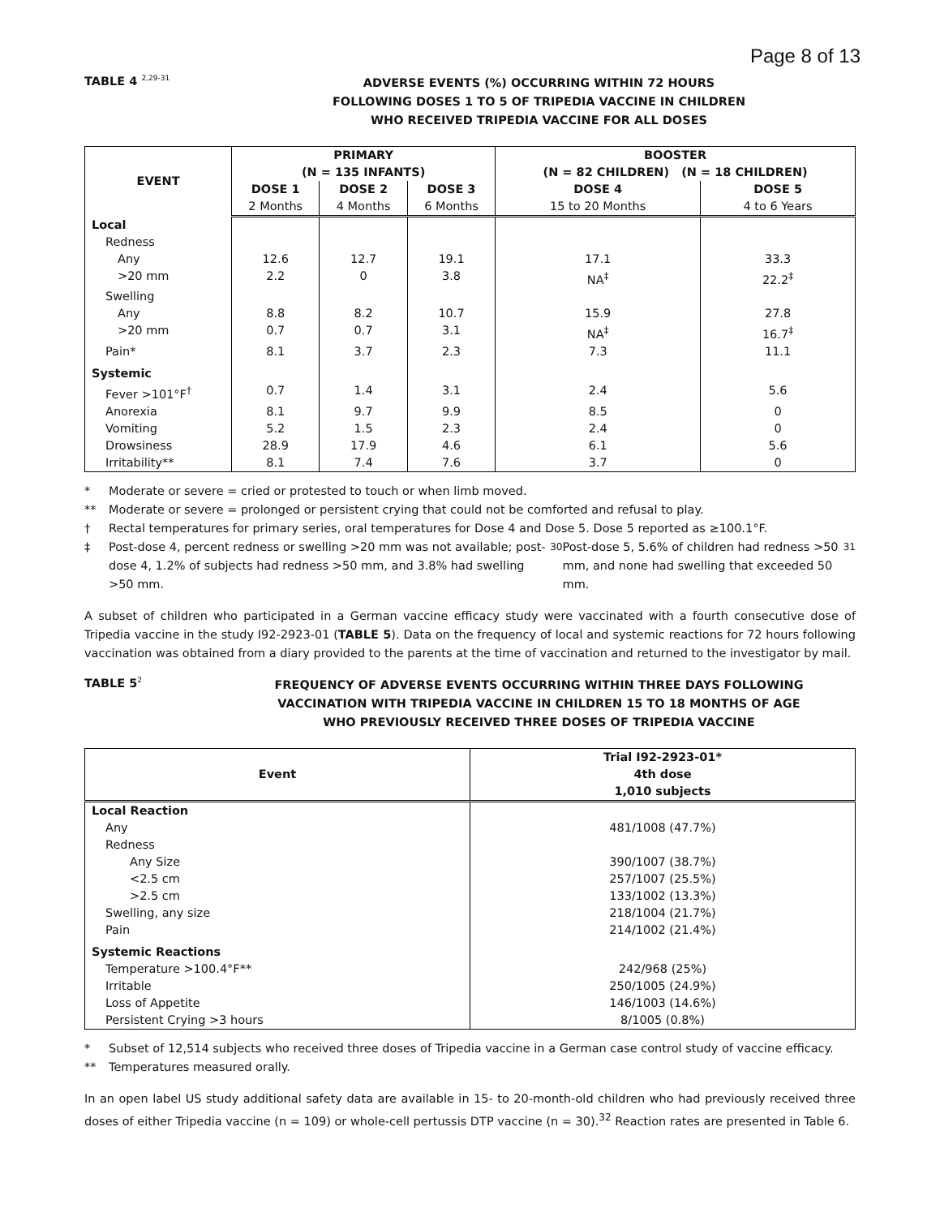Page 8 of 13
TABLE 4 <sup>2,29-31</sup>
ADVERSE EVENTS (%) OCCURRING WITHIN 72 HOURS
FOLLOWING DOSES 1 TO 5 OF TRIPEDIA VACCINE IN CHILDREN
WHO RECEIVED TRIPEDIA VACCINE FOR ALL DOSES
| EVENT | PRIMARY (N = 135 INFANTS) | | | BOOSTER (N = 82 CHILDREN) (N = 18 CHILDREN) | |
| --- | --- | --- | --- | --- | --- |
| | DOSE 1 | DOSE 2 | DOSE 3 | DOSE 4 | DOSE 5 |
| | 2 Months | 4 Months | 6 Months | 15 to 20 Months | 4 to 6 Years |
| Local | | | | | |
| Redness | | | | | |
| Any | 12.6 | 12.7 | 19.1 | 17.1 | 33.3 |
| >20 mm | 2.2 | 0 | 3.8 | NA<sup>‡</sup> | 22.2<sup>‡</sup> |
| Swelling | | | | | |
| Any | 8.8 | 8.2 | 10.7 | 15.9 | 27.8 |
| >20 mm | 0.7 | 0.7 | 3.1 | NA<sup>‡</sup> | 16.7<sup>‡</sup> |
| Pain* | 8.1 | 3.7 | 2.3 | 7.3 | 11.1 |
| Systemic | | | | | |
| Fever >101°F<sup>†</sup> | 0.7 | 1.4 | 3.1 | 2.4 | 5.6 |
| Anorexia | 8.1 | 9.7 | 9.9 | 8.5 | 0 |
| Vomiting | 5.2 | 1.5 | 2.3 | 2.4 | 0 |
| Drowsiness | 28.9 | 17.9 | 4.6 | 6.1 | 5.6 |
| Irritability** | 8.1 | 7.4 | 7.6 | 3.7 | 0 |
* Moderate or severe = cried or protested to touch or when limb moved.
** Moderate or severe = prolonged or persistent crying that could not be comforted and refusal to play.
† Rectal temperatures for primary series, oral temperatures for Dose 4 and Dose 5. Dose 5 reported as ≥100.1°F.
‡ Post-dose 4, percent redness or swelling >20 mm was not available; post-dose 4, 1.2% of subjects had redness >50 mm, and 3.8% had swelling >50 mm.<sup>30</sup> Post-dose 5, 5.6% of children had redness >50 mm, and none had swelling that exceeded 50 mm.<sup>31</sup>
A subset of children who participated in a German vaccine efficacy study were vaccinated with a fourth consecutive dose of Tripedia vaccine in the study I92-2923-01 (TABLE 5). Data on the frequency of local and systemic reactions for 72 hours following vaccination was obtained from a diary provided to the parents at the time of vaccination and returned to the investigator by mail.
TABLE 5<sup>2</sup>
FREQUENCY OF ADVERSE EVENTS OCCURRING WITHIN THREE DAYS FOLLOWING
VACCINATION WITH TRIPEDIA VACCINE IN CHILDREN 15 TO 18 MONTHS OF AGE
WHO PREVIOUSLY RECEIVED THREE DOSES OF TRIPEDIA VACCINE
| Event | Trial I92-2923-01* 4th dose 1,010 subjects |
| --- | --- |
| Local Reaction | |
| Any | 481/1008 (47.7%) |
| Redness | |
| Any Size | 390/1007 (38.7%) |
| <2.5 cm | 257/1007 (25.5%) |
| >2.5 cm | 133/1002 (13.3%) |
| Swelling, any size | 218/1004 (21.7%) |
| Pain | 214/1002 (21.4%) |
| Systemic Reactions | |
| Temperature >100.4°F** | 242/968 (25%) |
| Irritable | 250/1005 (24.9%) |
| Loss of Appetite | 146/1003 (14.6%) |
| Persistent Crying >3 hours | 8/1005 (0.8%) |
* Subset of 12,514 subjects who received three doses of Tripedia vaccine in a German case control study of vaccine efficacy.
** Temperatures measured orally.
In an open label US study additional safety data are available in 15- to 20-month-old children who had previously received three doses of either Tripedia vaccine (n = 109) or whole-cell pertussis DTP vaccine (n = 30).<sup>32</sup> Reaction rates are presented in Table 6.